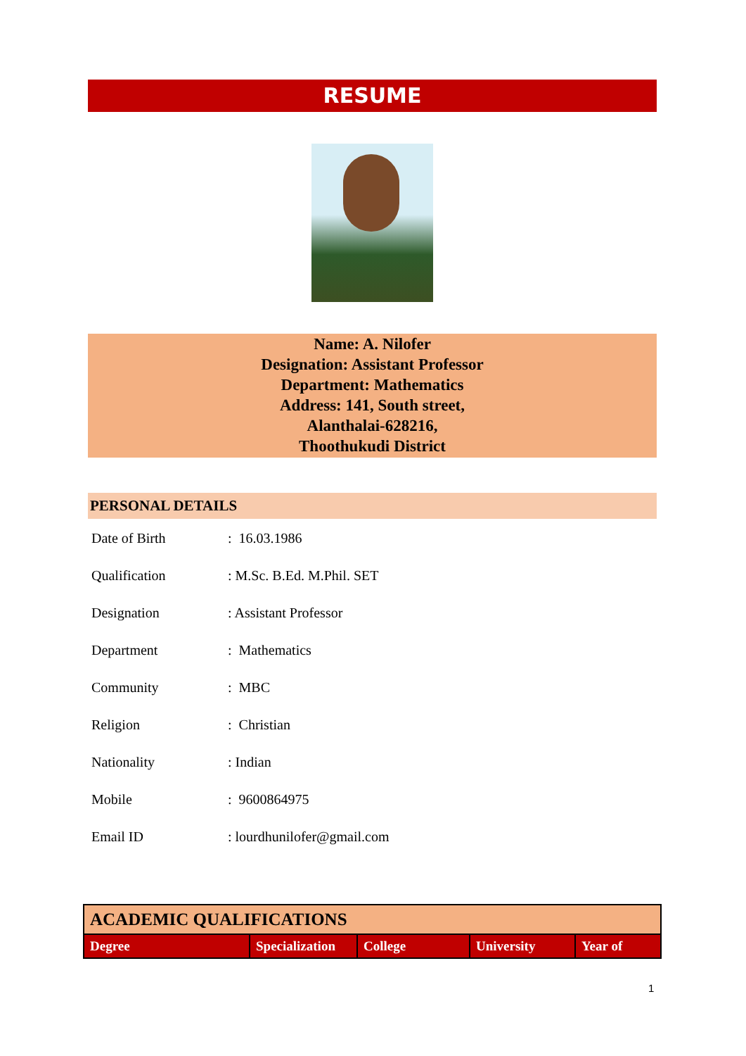RESUME
Name: A. Nilofer
Designation: Assistant Professor
Department: Mathematics
Address: 141, South street,
Alanthalai-628216,
Thoothukudi District
PERSONAL DETAILS
| Date of Birth | : 16.03.1986 |
| Qualification | : M.Sc. B.Ed. M.Phil. SET |
| Designation | : Assistant Professor |
| Department | : Mathematics |
| Community | : MBC |
| Religion | : Christian |
| Nationality | : Indian |
| Mobile | : 9600864975 |
| Email ID | : lourdhunilofer@gmail.com |
| ACADEMIC QUALIFICATIONS | | | | |
| Degree | Specialization | College | University | Year of |
1